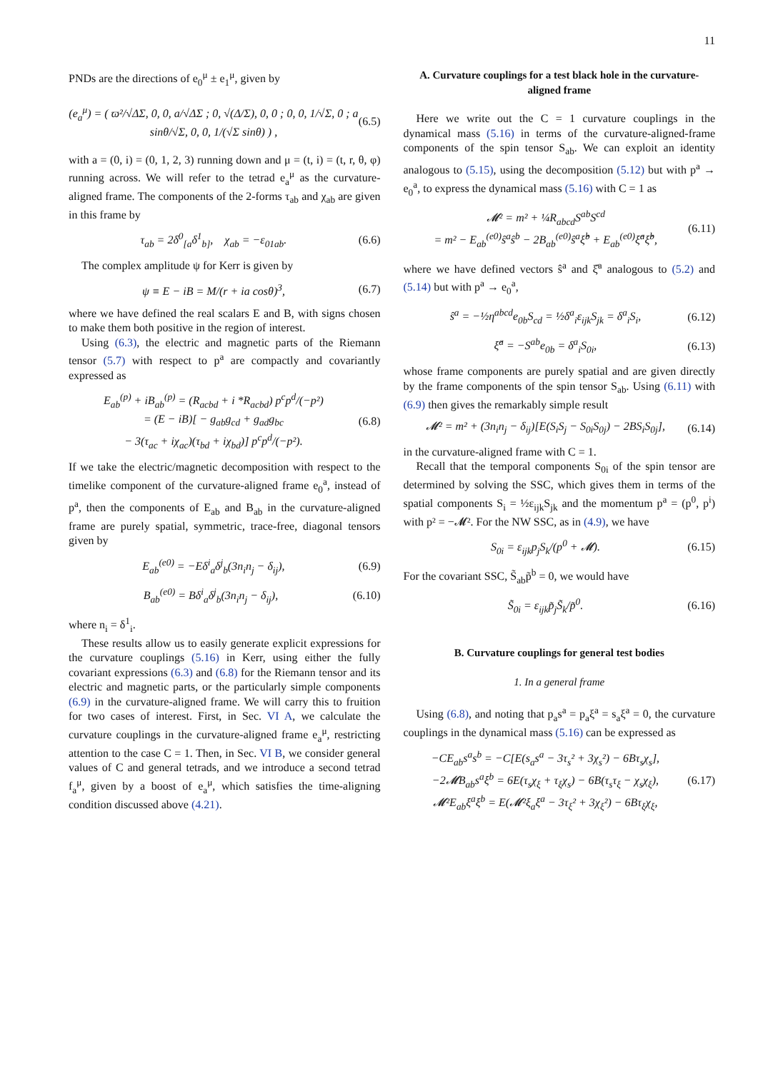11
PNDs are the directions of e<sub>0</sub><sup>μ</sup> ± e<sub>1</sub><sup>μ</sup>, given by
(e<sub>a</sub><sup>μ</sup>) = ( ϖ²/√ΔΣ, 0, 0, a/√ΔΣ ; 0, √(Δ/Σ), 0, 0 ; 0, 0, 1/√Σ, 0 ; a sinθ/√Σ, 0, 0, 1/(√Σ sinθ) ) , (6.5)
with a = (0, i) = (0, 1, 2, 3) running down and μ = (t, i) = (t, r, θ, φ) running across. We will refer to the tetrad e<sub>a</sub><sup>μ</sup> as the curvature-aligned frame. The components of the 2-forms τ<sub>ab</sub> and χ<sub>ab</sub> are given in this frame by
τ<sub>ab</sub> = 2δ<sup>0</sup><sub>[a</sub>δ<sup>1</sup><sub>b]</sub>, χ<sub>ab</sub> = −ε<sub>01ab</sub>. (6.6)
The complex amplitude ψ for Kerr is given by
ψ ≡ E − iB = M/(r + ia cosθ)<sup>3</sup>, (6.7)
where we have defined the real scalars E and B, with signs chosen to make them both positive in the region of interest.
Using (6.3), the electric and magnetic parts of the Riemann tensor (5.7) with respect to p<sup>a</sup> are compactly and covariantly expressed as
E<sub>ab</sub><sup>(p)</sup> + iB<sub>ab</sub><sup>(p)</sup> = (R<sub>acbd</sub> + i *R<sub>acbd</sub>) p<sup>c</sup>p<sup>d</sup>/(−p²)
= (E − iB)[ − g<sub>ab</sub>g<sub>cd</sub> + g<sub>ad</sub>g<sub>bc</sub>
− 3(τ<sub>ac</sub> + iχ<sub>ac</sub>)(τ<sub>bd</sub> + iχ<sub>bd</sub>)] p<sup>c</sup>p<sup>d</sup>/(−p²). (6.8)
If we take the electric/magnetic decomposition with respect to the timelike component of the curvature-aligned frame e<sub>0</sub><sup>a</sup>, instead of p<sup>a</sup>, then the components of E<sub>ab</sub> and B<sub>ab</sub> in the curvature-aligned frame are purely spatial, symmetric, trace-free, diagonal tensors given by
E<sub>ab</sub><sup>(e0)</sup> = −Eδ<sup>i</sup><sub>a</sub>δ<sup>j</sup><sub>b</sub>(3n<sub>i</sub>n<sub>j</sub> − δ<sub>ij</sub>), (6.9)
B<sub>ab</sub><sup>(e0)</sup> = Bδ<sup>i</sup><sub>a</sub>δ<sup>j</sup><sub>b</sub>(3n<sub>i</sub>n<sub>j</sub> − δ<sub>ij</sub>), (6.10)
where n<sub>i</sub> = δ<sup>1</sup><sub>i</sub>.
These results allow us to easily generate explicit expressions for the curvature couplings (5.16) in Kerr, using either the fully covariant expressions (6.3) and (6.8) for the Riemann tensor and its electric and magnetic parts, or the particularly simple components (6.9) in the curvature-aligned frame. We will carry this to fruition for two cases of interest. First, in Sec. VI A, we calculate the curvature couplings in the curvature-aligned frame e<sub>a</sub><sup>μ</sup>, restricting attention to the case C = 1. Then, in Sec. VI B, we consider general values of C and general tetrads, and we introduce a second tetrad f<sub>a</sub><sup>μ</sup>, given by a boost of e<sub>a</sub><sup>μ</sup>, which satisfies the time-aligning condition discussed above (4.21).
A. Curvature couplings for a test black hole in the curvature-aligned frame
Here we write out the C = 1 curvature couplings in the dynamical mass (5.16) in terms of the curvature-aligned-frame components of the spin tensor S<sub>ab</sub>. We can exploit an identity analogous to (5.15), using the decomposition (5.12) but with p<sup>a</sup> → e<sub>0</sub><sup>a</sup>, to express the dynamical mass (5.16) with C = 1 as
𝓜² = m² + ¼R<sub>abcd</sub>S<sup>ab</sup>S<sup>cd</sup>
= m² − E<sub>ab</sub><sup>(e0)</sup>ŝ<sup>a</sup>ŝ<sup>b</sup> − 2B<sub>ab</sub><sup>(e0)</sup>ŝ<sup>a</sup>ξ̂<sup>b</sup> + E<sub>ab</sub><sup>(e0)</sup>ξ̂<sup>a</sup>ξ̂<sup>b</sup>, (6.11)
where we have defined vectors ŝ<sup>a</sup> and ξ̂<sup>a</sup> analogous to (5.2) and (5.14) but with p<sup>a</sup> → e<sub>0</sub><sup>a</sup>,
ŝ<sup>a</sup> = −½η<sup>abcd</sup>e<sub>0b</sub>S<sub>cd</sub> = ½δ<sup>a</sup><sub>i</sub>ε<sub>ijk</sub>S<sub>jk</sub> = δ<sup>a</sup><sub>i</sub>S<sub>i</sub>, (6.12)
ξ̂<sup>a</sup> = −S<sup>ab</sup>e<sub>0b</sub> = δ<sup>a</sup><sub>i</sub>S<sub>0i</sub>, (6.13)
whose frame components are purely spatial and are given directly by the frame components of the spin tensor S<sub>ab</sub>. Using (6.11) with (6.9) then gives the remarkably simple result
𝓜² = m² + (3n<sub>i</sub>n<sub>j</sub> − δ<sub>ij</sub>)[E(S<sub>i</sub>S<sub>j</sub> − S<sub>0i</sub>S<sub>0j</sub>) − 2BS<sub>i</sub>S<sub>0j</sub>], (6.14)
in the curvature-aligned frame with C = 1.
Recall that the temporal components S<sub>0i</sub> of the spin tensor are determined by solving the SSC, which gives them in terms of the spatial components S<sub>i</sub> = ½ε<sub>ijk</sub>S<sub>jk</sub> and the momentum p<sup>a</sup> = (p<sup>0</sup>, p<sup>i</sup>) with p² = −𝓜². For the NW SSC, as in (4.9), we have
S<sub>0i</sub> = ε<sub>ijk</sub>p<sub>j</sub>S<sub>k</sub>/(p<sup>0</sup> + 𝓜). (6.15)
For the covariant SSC, S̃<sub>ab</sub>p̃<sup>b</sup> = 0, we would have
S̃<sub>0i</sub> = ε<sub>ijk</sub>p̃<sub>j</sub>S̃<sub>k</sub>/p̃<sup>0</sup>. (6.16)
B. Curvature couplings for general test bodies
1. In a general frame
Using (6.8), and noting that p<sub>a</sub>s<sup>a</sup> = p<sub>a</sub>ξ<sup>a</sup> = s<sub>a</sub>ξ<sup>a</sup> = 0, the curvature couplings in the dynamical mass (5.16) can be expressed as
−CE<sub>ab</sub>s<sup>a</sup>s<sup>b</sup> = −C[E(s<sub>a</sub>s<sup>a</sup> − 3τ<sub>s</sub>² + 3χ<sub>s</sub>²) − 6Bτ<sub>s</sub>χ<sub>s</sub>],
−2𝓜B<sub>ab</sub>s<sup>a</sup>ξ<sup>b</sup> = 6E(τ<sub>s</sub>χ<sub>ξ</sub> + τ<sub>ξ</sub>χ<sub>s</sub>) − 6B(τ<sub>s</sub>τ<sub>ξ</sub> − χ<sub>s</sub>χ<sub>ξ</sub>),
𝓜²E<sub>ab</sub>ξ<sup>a</sup>ξ<sup>b</sup> = E(𝓜²ξ<sub>a</sub>ξ<sup>a</sup> − 3τ<sub>ξ</sub>² + 3χ<sub>ξ</sub>²) − 6Bτ<sub>ξ</sub>χ<sub>ξ</sub>, (6.17)